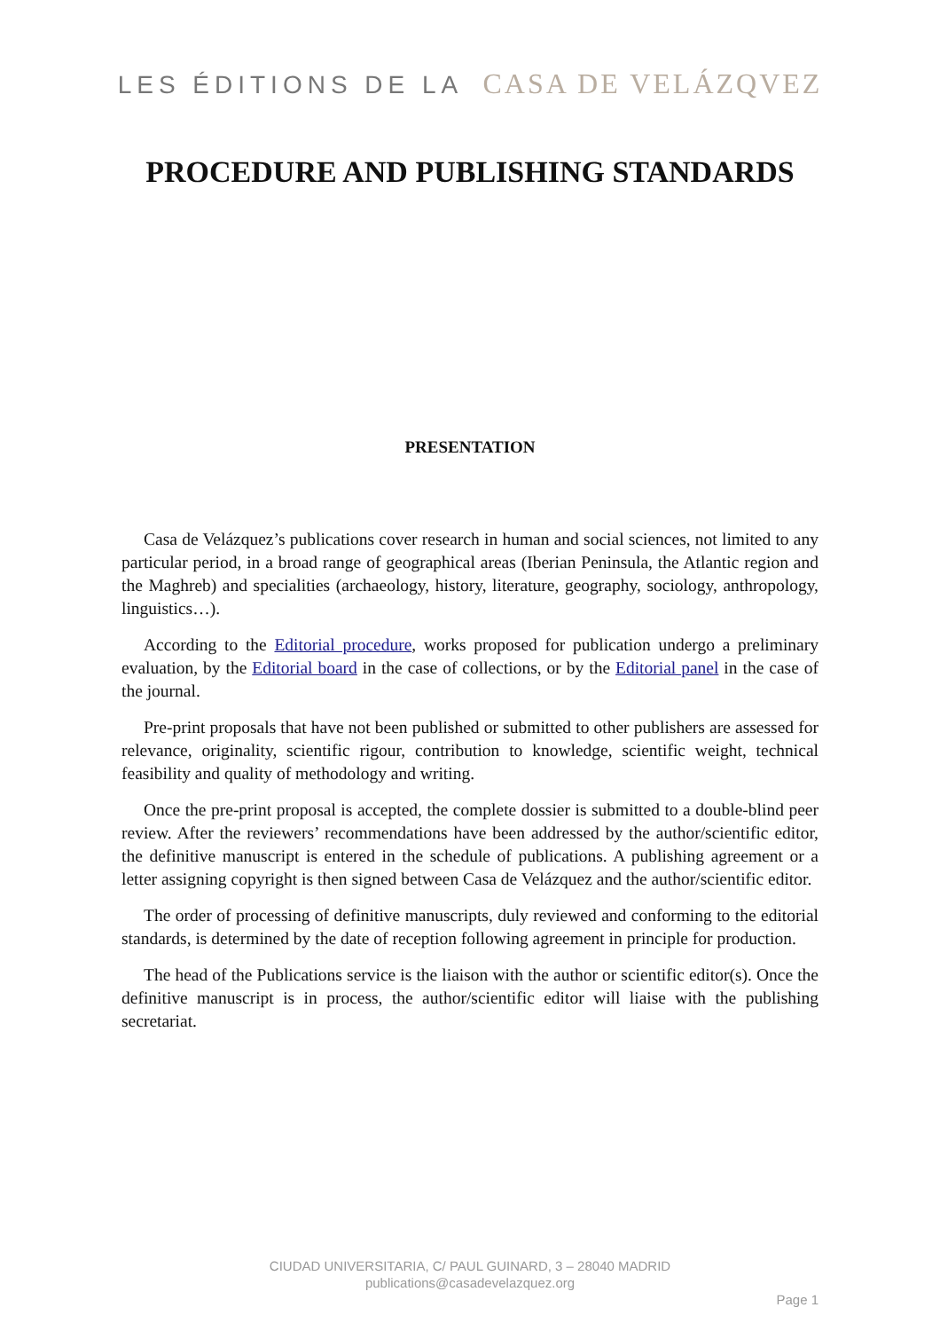LES ÉDITIONS DE LA CASA DE VELÁZQVEZ
PROCEDURE AND PUBLISHING STANDARDS
PRESENTATION
Casa de Velázquez’s publications cover research in human and social sciences, not limited to any particular period, in a broad range of geographical areas (Iberian Peninsula, the Atlantic region and the Maghreb) and specialities (archaeology, history, literature, geography, sociology, anthropology, linguistics…).
According to the Editorial procedure, works proposed for publication undergo a preliminary evaluation, by the Editorial board in the case of collections, or by the Editorial panel in the case of the journal.
Pre-print proposals that have not been published or submitted to other publishers are assessed for relevance, originality, scientific rigour, contribution to knowledge, scientific weight, technical feasibility and quality of methodology and writing.
Once the pre-print proposal is accepted, the complete dossier is submitted to a double-blind peer review. After the reviewers’ recommendations have been addressed by the author/scientific editor, the definitive manuscript is entered in the schedule of publications. A publishing agreement or a letter assigning copyright is then signed between Casa de Velázquez and the author/scientific editor.
The order of processing of definitive manuscripts, duly reviewed and conforming to the editorial standards, is determined by the date of reception following agreement in principle for production.
The head of the Publications service is the liaison with the author or scientific editor(s). Once the definitive manuscript is in process, the author/scientific editor will liaise with the publishing secretariat.
CIUDAD UNIVERSITARIA, C/ PAUL GUINARD, 3 – 28040 MADRID
publications@casadevelazquez.org
Page 1